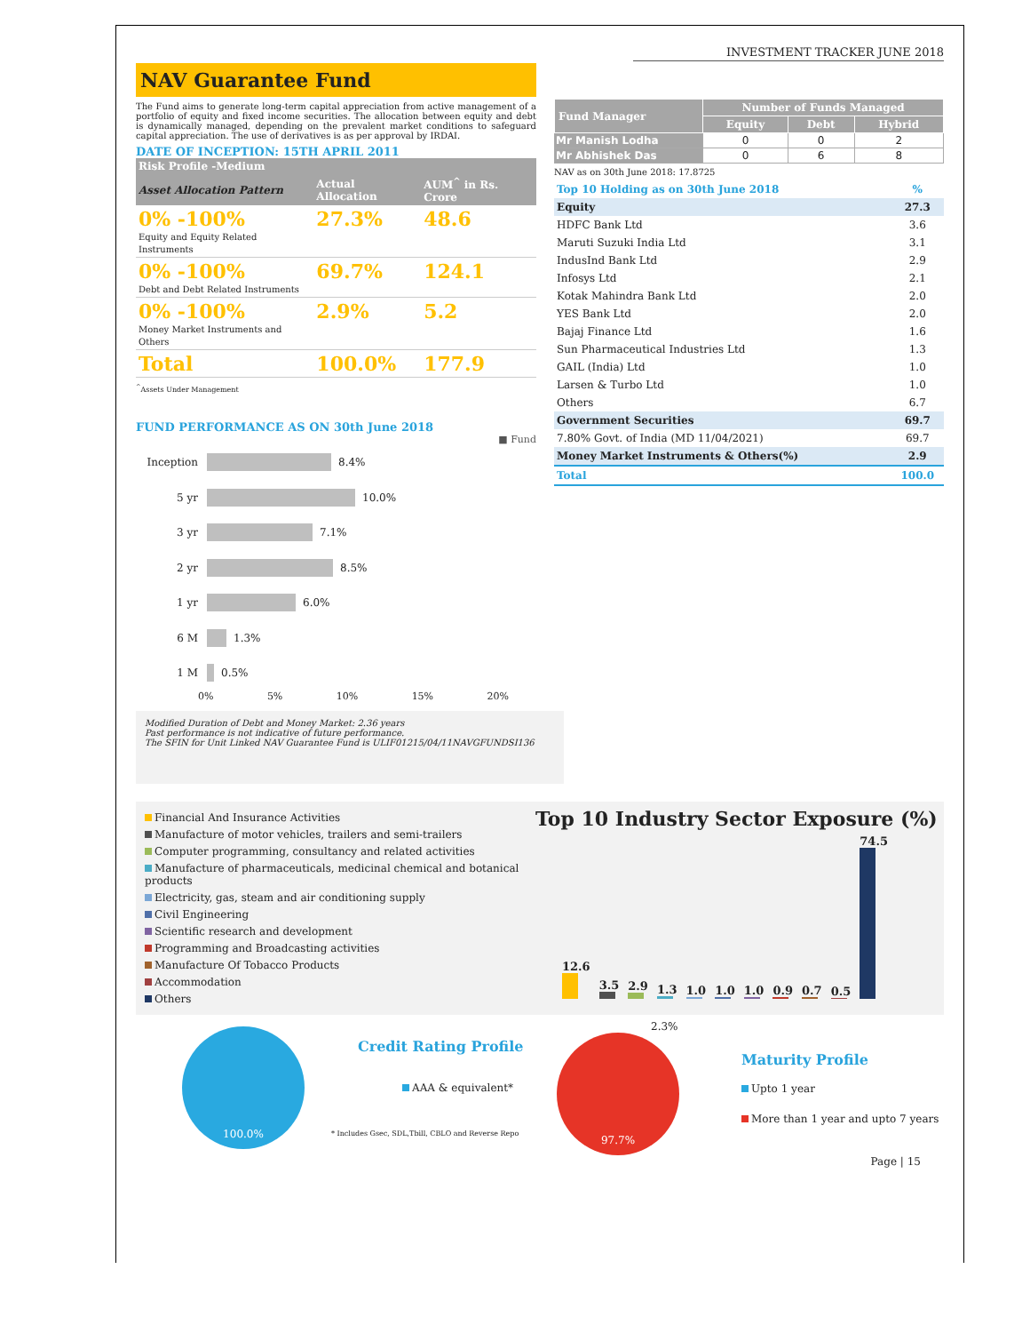INVESTMENT TRACKER JUNE 2018
NAV Guarantee Fund
The Fund aims to generate long-term capital appreciation from active management of a portfolio of equity and fixed income securities. The allocation between equity and debt is dynamically managed, depending on the prevalent market conditions to safeguard capital appreciation. The use of derivatives is as per approval by IRDAI.
DATE OF INCEPTION: 15TH APRIL 2011
| Risk Profile -Medium | | |
| --- | --- | --- |
| Asset Allocation Pattern | Actual Allocation | AUM<sup>^</sup> in Rs. Crore |
| 0% -100% Equity and Equity Related Instruments | 27.3% | 48.6 |
| 0% -100% Debt and Debt Related Instruments | 69.7% | 124.1 |
| 0% -100% Money Market Instruments and Others | 2.9% | 5.2 |
| Total | 100.0% | 177.9 |
<sup>^</sup>Assets Under Management
FUND PERFORMANCE AS ON 30th June 2018
■ Fund
Inception 8.4%
5 yr 10.0%
3 yr 7.1%
2 yr 8.5%
1 yr 6.0%
6 M 1.3%
1 M 0.5%
0% 5% 10% 15% 20%
Modified Duration of Debt and Money Market: 2.36 years
Past performance is not indicative of future performance.
The SFIN for Unit Linked NAV Guarantee Fund is ULIF01215/04/11NAVGFUNDSI136
| Fund Manager | Number of Funds Managed | | |
| --- | --- | --- | --- |
| | Equity | Debt | Hybrid |
| Mr Manish Lodha | 0 | 0 | 2 |
| Mr Abhishek Das | 0 | 6 | 8 |
NAV as on 30th June 2018: 17.8725
| Top 10 Holding as on 30th June 2018 | % |
| Equity | 27.3 |
| HDFC Bank Ltd | 3.6 |
| Maruti Suzuki India Ltd | 3.1 |
| IndusInd Bank Ltd | 2.9 |
| Infosys Ltd | 2.1 |
| Kotak Mahindra Bank Ltd | 2.0 |
| YES Bank Ltd | 2.0 |
| Bajaj Finance Ltd | 1.6 |
| Sun Pharmaceutical Industries Ltd | 1.3 |
| GAIL (India) Ltd | 1.0 |
| Larsen & Turbo Ltd | 1.0 |
| Others | 6.7 |
| Government Securities | 69.7 |
| 7.80% Govt. of India (MD 11/04/2021) | 69.7 |
| Money Market Instruments & Others(%) | 2.9 |
| Total | 100.0 |
Financial And Insurance Activities
Manufacture of motor vehicles, trailers and semi-trailers
Computer programming, consultancy and related activities
Manufacture of pharmaceuticals, medicinal chemical and botanical products
Electricity, gas, steam and air conditioning supply
Civil Engineering
Scientific research and development
Programming and Broadcasting activities
Manufacture Of Tobacco Products
Accommodation
Others
Top 10 Industry Sector Exposure (%)
12.6
3.5
2.9
1.3
1.0
1.0
1.0
0.9
0.7
0.5
74.5
100.0%
Credit Rating Profile
AAA & equivalent*
* Includes Gsec, SDL,Tbill, CBLO and Reverse Repo
2.3%
97.7%
Maturity Profile
Upto 1 year
More than 1 year and upto 7 years
Page | 15